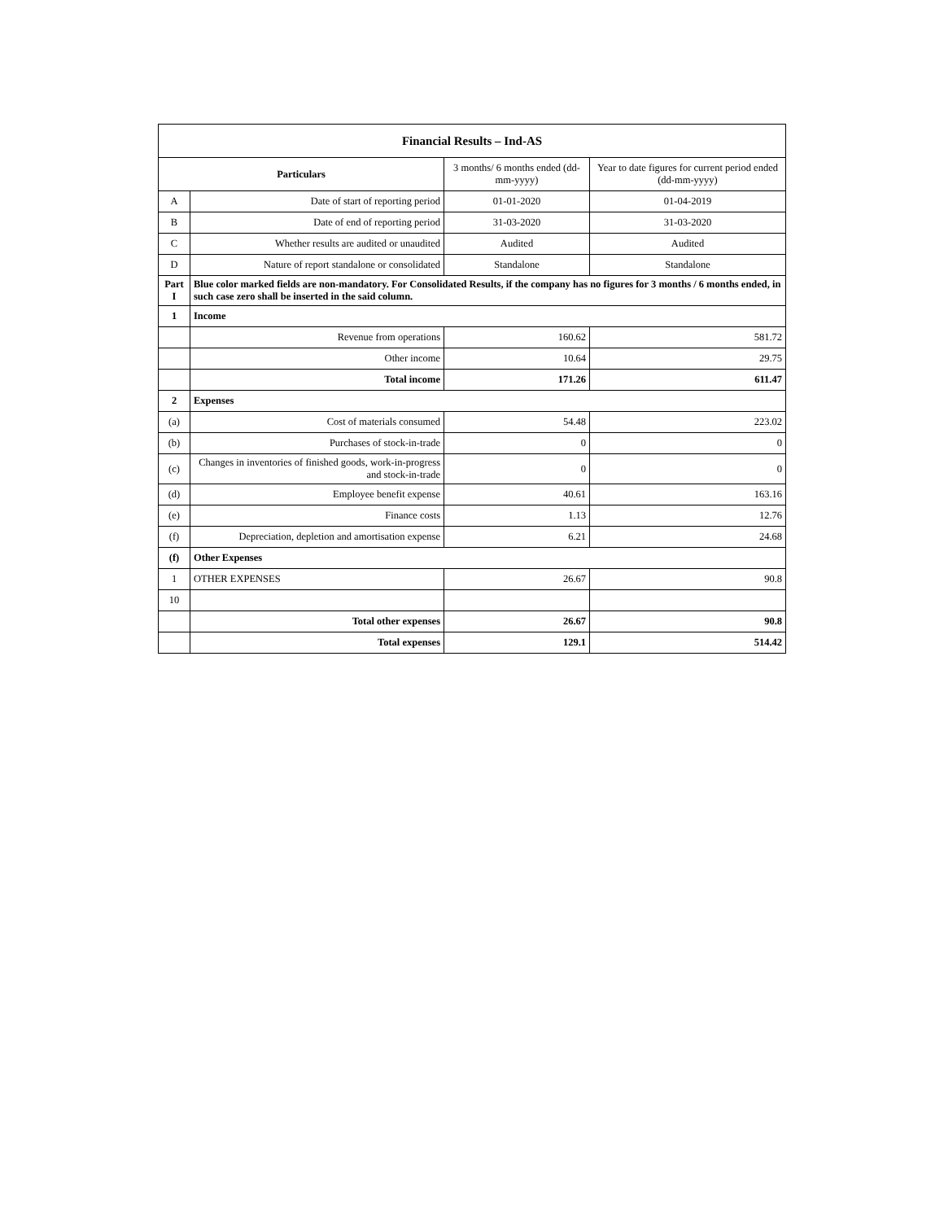| Financial Results – Ind-AS | | | |
| --- | --- | --- | --- |
| Particulars | | 3 months/ 6 months ended (dd-mm-yyyy) | Year to date figures for current period ended (dd-mm-yyyy) |
| A | Date of start of reporting period | 01-01-2020 | 01-04-2019 |
| B | Date of end of reporting period | 31-03-2020 | 31-03-2020 |
| C | Whether results are audited or unaudited | Audited | Audited |
| D | Nature of report standalone or consolidated | Standalone | Standalone |
| Part I | Blue color marked fields are non-mandatory. For Consolidated Results, if the company has no figures for 3 months / 6 months ended, in such case zero shall be inserted in the said column. | | |
| 1 | Income | | |
| | Revenue from operations | 160.62 | 581.72 |
| | Other income | 10.64 | 29.75 |
| | Total income | 171.26 | 611.47 |
| 2 | Expenses | | |
| (a) | Cost of materials consumed | 54.48 | 223.02 |
| (b) | Purchases of stock-in-trade | 0 | 0 |
| (c) | Changes in inventories of finished goods, work-in-progress and stock-in-trade | 0 | 0 |
| (d) | Employee benefit expense | 40.61 | 163.16 |
| (e) | Finance costs | 1.13 | 12.76 |
| (f) | Depreciation, depletion and amortisation expense | 6.21 | 24.68 |
| (f) | Other Expenses | | |
| 1 | OTHER EXPENSES | 26.67 | 90.8 |
| 10 | | | |
| | Total other expenses | 26.67 | 90.8 |
| | Total expenses | 129.1 | 514.42 |